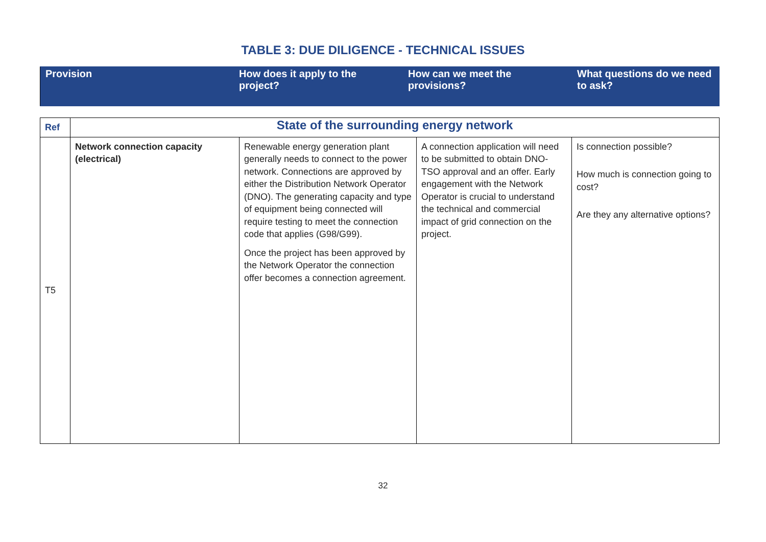TABLE 3: DUE DILIGENCE - TECHNICAL ISSUES
| Provision | How does it apply to the project? | How can we meet the provisions? | What questions do we need to ask? |
| Ref | State of the surrounding energy network | | | |
| T5 | Network connection capacity (electrical) | Renewable energy generation plant generally needs to connect to the power network. Connections are approved by either the Distribution Network Operator (DNO). The generating capacity and type of equipment being connected will require testing to meet the connection code that applies (G98/G99). Once the project has been approved by the Network Operator the connection offer becomes a connection agreement. | A connection application will need to be submitted to obtain DNO-TSO approval and an offer. Early engagement with the Network Operator is crucial to understand the technical and commercial impact of grid connection on the project. | Is connection possible? How much is connection going to cost? Are they any alternative options? |
32